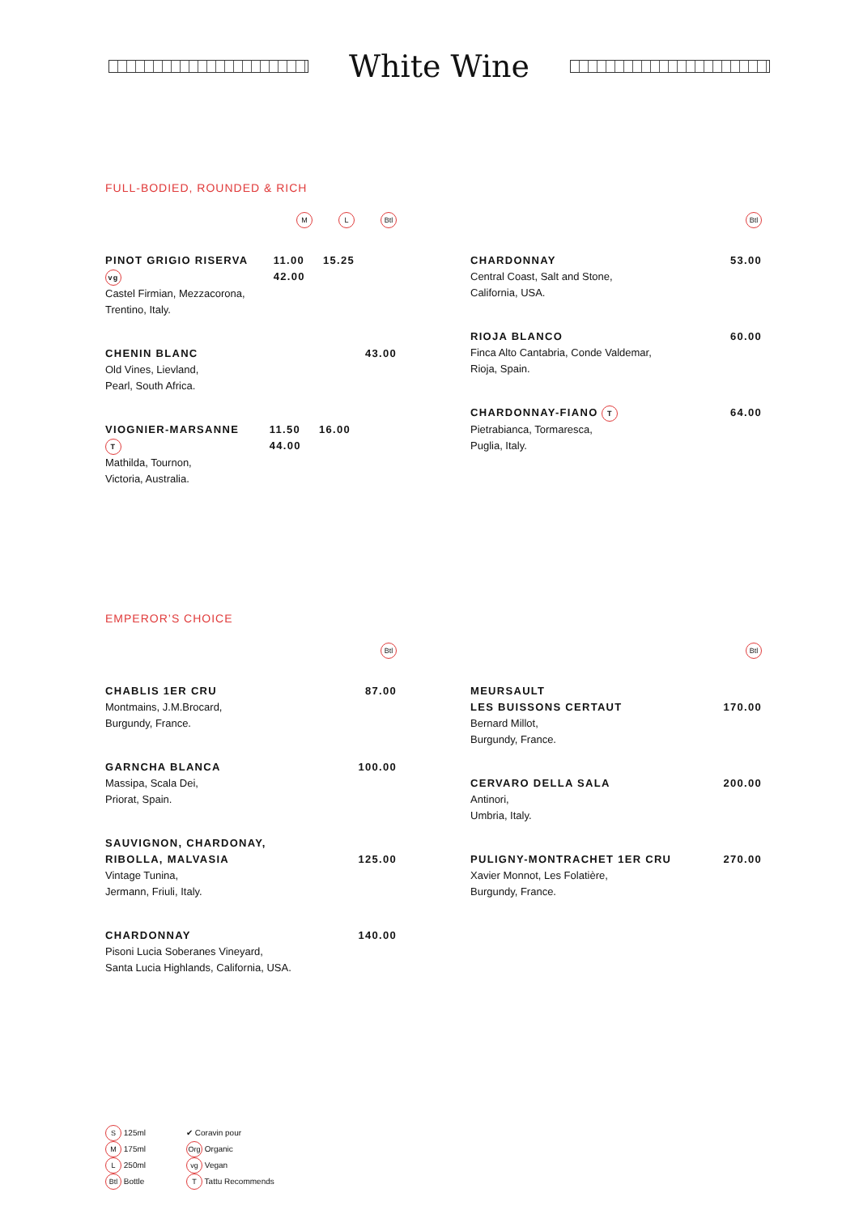White Wine
FULL-BODIED, ROUNDED & RICH
M L Btl
PINOT GRIGIO RISERVA vg 11.00 15.25 42.00
Castel Firmian, Mezzacorona,
Trentino, Italy.
CHENIN BLANC 43.00
Old Vines, Lievland,
Pearl, South Africa.
VIOGNIER-MARSANNE T 11.50 16.00 44.00
Mathilda, Tournon,
Victoria, Australia.
Btl
CHARDONNAY 53.00
Central Coast, Salt and Stone,
California, USA.
RIOJA BLANCO 60.00
Finca Alto Cantabria, Conde Valdemar,
Rioja, Spain.
CHARDONNAY-FIANO T 64.00
Pietrabianca, Tormaresca,
Puglia, Italy.
EMPEROR’S CHOICE
Btl
CHABLIS 1ER CRU 87.00
Montmains, J.M.Brocard,
Burgundy, France.
GARNCHA BLANCA 100.00
Massipa, Scala Dei,
Priorat, Spain.
SAUVIGNON, CHARDONAY,
RIBOLLA, MALVASIA 125.00
Vintage Tunina,
Jermann, Friuli, Italy.
CHARDONNAY 140.00
Pisoni Lucia Soberanes Vineyard,
Santa Lucia Highlands, California, USA.
Btl
MEURSAULT
LES BUISSONS CERTAUT 170.00
Bernard Millot,
Burgundy, France.
CERVARO DELLA SALA 200.00
Antinori,
Umbria, Italy.
PULIGNY-MONTRACHET 1ER CRU 270.00
Xavier Monnot, Les Folatière,
Burgundy, France.
S 125ml
M 175ml
L 250ml
Btl Bottle
✔ Coravin pour
Org Organic
vg Vegan
T Tattu Recommends